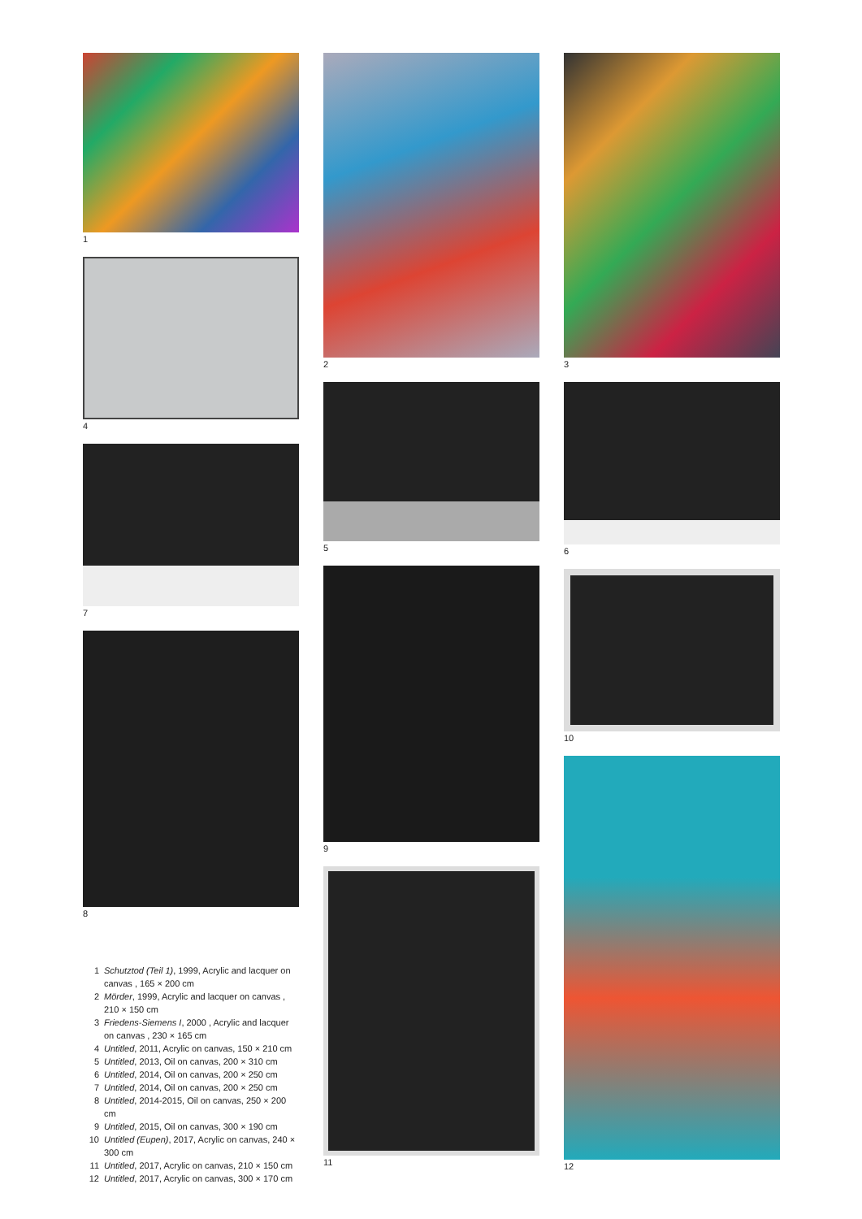1
4
7
8
1 Schutztod (Teil 1), 1999, Acrylic and lacquer on canvas , 165 × 200 cm
2 Mörder, 1999, Acrylic and lacquer on canvas , 210 × 150 cm
3 Friedens-Siemens I, 2000 , Acrylic and lacquer on canvas , 230 × 165 cm
4 Untitled, 2011, Acrylic on canvas, 150 × 210 cm
5 Untitled, 2013, Oil on canvas, 200 × 310 cm
6 Untitled, 2014, Oil on canvas, 200 × 250 cm
7 Untitled, 2014, Oil on canvas, 200 × 250 cm
8 Untitled, 2014-2015, Oil on canvas, 250 × 200 cm
9 Untitled, 2015, Oil on canvas, 300 × 190 cm
10 Untitled (Eupen), 2017, Acrylic on canvas, 240 × 300 cm
11 Untitled, 2017, Acrylic on canvas, 210 × 150 cm
12 Untitled, 2017, Acrylic on canvas, 300 × 170 cm
2
5
9
11
3
6
10
12